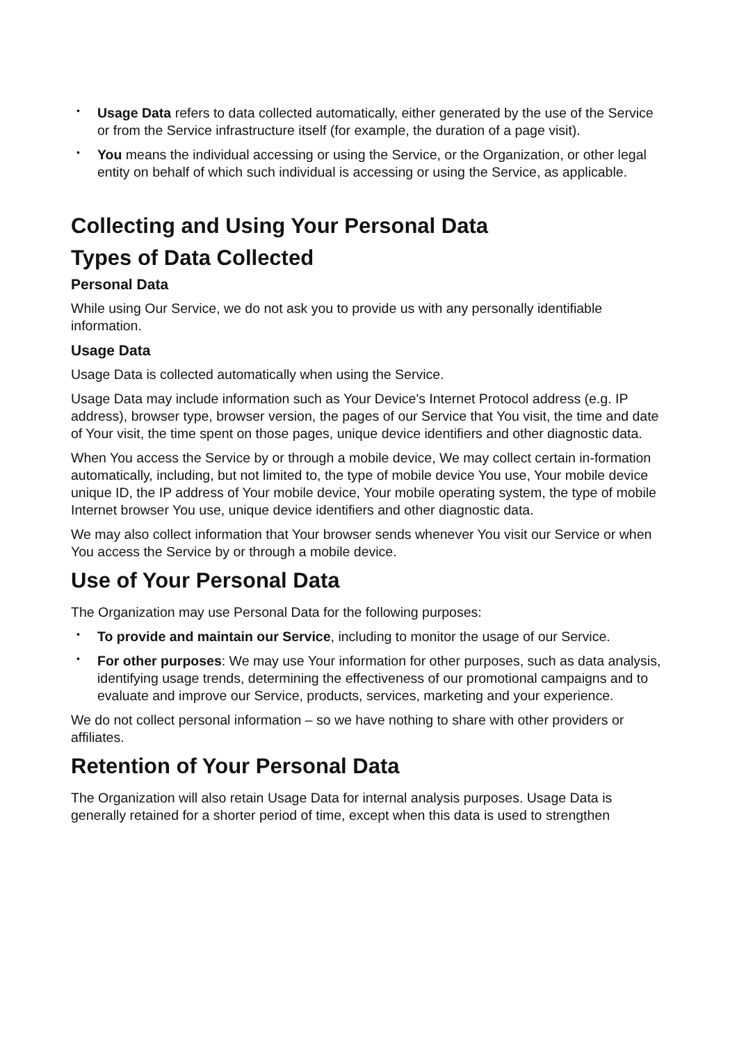• Usage Data refers to data collected automatically, either generated by the use of the Service or from the Service infrastructure itself (for example, the duration of a page visit).
• You means the individual accessing or using the Service, or the Organization, or other legal entity on behalf of which such individual is accessing or using the Service, as applicable.
Collecting and Using Your Personal Data
Types of Data Collected
Personal Data
While using Our Service, we do not ask you to provide us with any personally identifiable information.
Usage Data
Usage Data is collected automatically when using the Service.
Usage Data may include information such as Your Device's Internet Protocol address (e.g. IP address), browser type, browser version, the pages of our Service that You visit, the time and date of Your visit, the time spent on those pages, unique device identifiers and other diagnostic data.
When You access the Service by or through a mobile device, We may collect certain in-formation automatically, including, but not limited to, the type of mobile device You use, Your mobile device unique ID, the IP address of Your mobile device, Your mobile operating system, the type of mobile Internet browser You use, unique device identifiers and other diagnostic data.
We may also collect information that Your browser sends whenever You visit our Service or when You access the Service by or through a mobile device.
Use of Your Personal Data
The Organization may use Personal Data for the following purposes:
• To provide and maintain our Service, including to monitor the usage of our Service.
• For other purposes: We may use Your information for other purposes, such as data analysis, identifying usage trends, determining the effectiveness of our promotional campaigns and to evaluate and improve our Service, products, services, marketing and your experience.
We do not collect personal information – so we have nothing to share with other providers or affiliates.
Retention of Your Personal Data
The Organization will also retain Usage Data for internal analysis purposes. Usage Data is generally retained for a shorter period of time, except when this data is used to strengthen